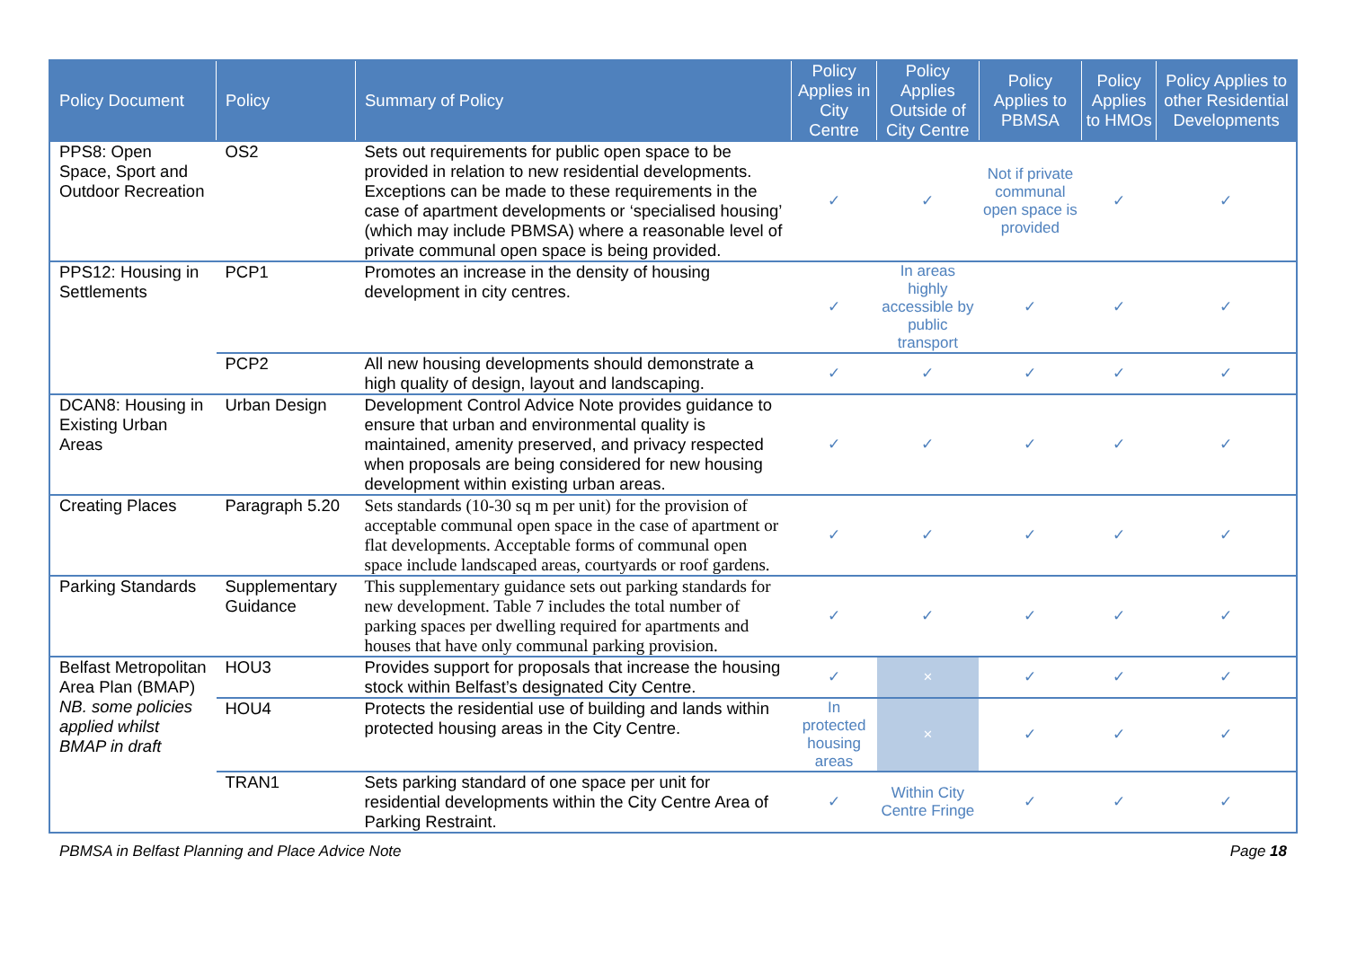| Policy Document | Policy | Summary of Policy | Policy Applies in City Centre | Policy Applies Outside of City Centre | Policy Applies to PBMSA | Policy Applies to HMOs | Policy Applies to other Residential Developments |
| --- | --- | --- | --- | --- | --- | --- | --- |
| PPS8: Open Space, Sport and Outdoor Recreation | OS2 | Sets out requirements for public open space to be provided in relation to new residential developments. Exceptions can be made to these requirements in the case of apartment developments or ‘specialised housing’ (which may include PBMSA) where a reasonable level of private communal open space is being provided. | ✓ | ✓ | Not if private communal open space is provided | ✓ | ✓ |
| PPS12: Housing in Settlements | PCP1 | Promotes an increase in the density of housing development in city centres. | ✓ | In areas highly accessible by public transport | ✓ | ✓ | ✓ |
| | PCP2 | All new housing developments should demonstrate a high quality of design, layout and landscaping. | ✓ | ✓ | ✓ | ✓ | ✓ |
| DCAN8: Housing in Existing Urban Areas | Urban Design | Development Control Advice Note provides guidance to ensure that urban and environmental quality is maintained, amenity preserved, and privacy respected when proposals are being considered for new housing development within existing urban areas. | ✓ | ✓ | ✓ | ✓ | ✓ |
| Creating Places | Paragraph 5.20 | Sets standards (10-30 sq m per unit) for the provision of acceptable communal open space in the case of apartment or flat developments. Acceptable forms of communal open space include landscaped areas, courtyards or roof gardens. | ✓ | ✓ | ✓ | ✓ | ✓ |
| Parking Standards | Supplementary Guidance | This supplementary guidance sets out parking standards for new development. Table 7 includes the total number of parking spaces per dwelling required for apartments and houses that have only communal parking provision. | ✓ | ✓ | ✓ | ✓ | ✓ |
| Belfast Metropolitan Area Plan (BMAP) NB. some policies applied whilst BMAP in draft | HOU3 | Provides support for proposals that increase the housing stock within Belfast’s designated City Centre. | ✓ | × | ✓ | ✓ | ✓ |
| | HOU4 | Protects the residential use of building and lands within protected housing areas in the City Centre. | In protected housing areas | × | ✓ | ✓ | ✓ |
| | TRAN1 | Sets parking standard of one space per unit for residential developments within the City Centre Area of Parking Restraint. | ✓ | Within City Centre Fringe | ✓ | ✓ | ✓ |
PBMSA in Belfast Planning and Place Advice Note Page 18